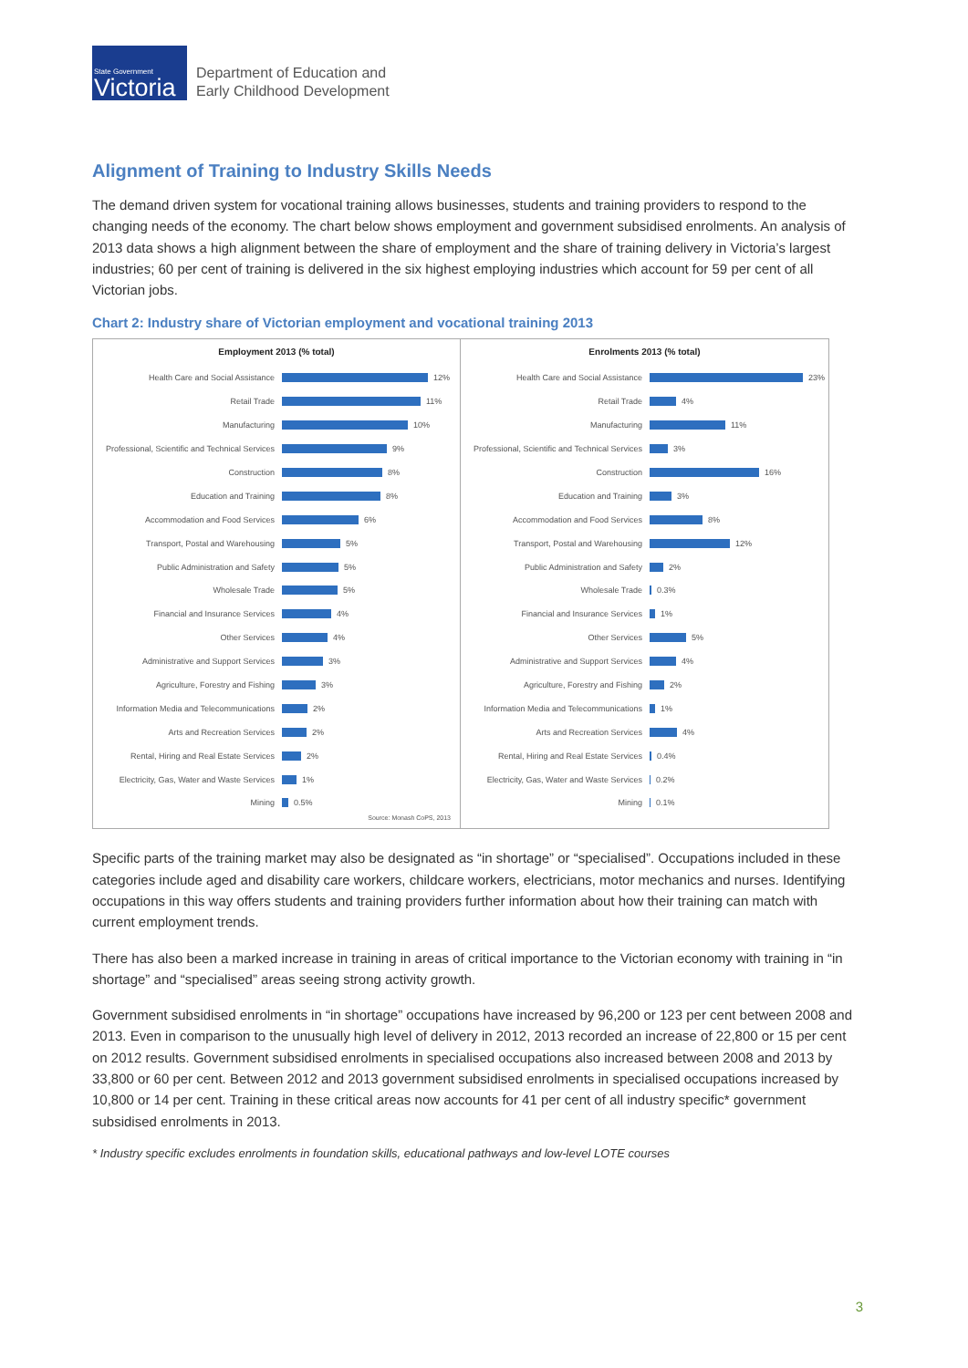State Government
Victoria
Department of Education and
Early Childhood Development
Alignment of Training to Industry Skills Needs
The demand driven system for vocational training allows businesses, students and training providers to respond to the changing needs of the economy. The chart below shows employment and government subsidised enrolments. An analysis of 2013 data shows a high alignment between the share of employment and the share of training delivery in Victoria’s largest industries; 60 per cent of training is delivered in the six highest employing industries which account for 59 per cent of all Victorian jobs.
Chart 2: Industry share of Victorian employment and vocational training 2013
Employment 2013 (% total)
Health Care and Social Assistance 12%
Retail Trade 11%
Manufacturing 10%
Professional, Scientific and Technical Services 9%
Construction 8%
Education and Training 8%
Accommodation and Food Services 6%
Transport, Postal and Warehousing 5%
Public Administration and Safety 5%
Wholesale Trade 5%
Financial and Insurance Services 4%
Other Services 4%
Administrative and Support Services 3%
Agriculture, Forestry and Fishing 3%
Information Media and Telecommunications 2%
Arts and Recreation Services 2%
Rental, Hiring and Real Estate Services 2%
Electricity, Gas, Water and Waste Services 1%
Mining 0.5%
Source: Monash CoPS, 2013
Enrolments 2013 (% total)
Health Care and Social Assistance 23%
Retail Trade 4%
Manufacturing 11%
Professional, Scientific and Technical Services 3%
Construction 16%
Education and Training 3%
Accommodation and Food Services 8%
Transport, Postal and Warehousing 12%
Public Administration and Safety 2%
Wholesale Trade 0.3%
Financial and Insurance Services 1%
Other Services 5%
Administrative and Support Services 4%
Agriculture, Forestry and Fishing 2%
Information Media and Telecommunications 1%
Arts and Recreation Services 4%
Rental, Hiring and Real Estate Services 0.4%
Electricity, Gas, Water and Waste Services 0.2%
Mining 0.1%
Specific parts of the training market may also be designated as “in shortage” or “specialised”. Occupations included in these categories include aged and disability care workers, childcare workers, electricians, motor mechanics and nurses. Identifying occupations in this way offers students and training providers further information about how their training can match with current employment trends.
There has also been a marked increase in training in areas of critical importance to the Victorian economy with training in “in shortage” and “specialised” areas seeing strong activity growth.
Government subsidised enrolments in “in shortage” occupations have increased by 96,200 or 123 per cent between 2008 and 2013. Even in comparison to the unusually high level of delivery in 2012, 2013 recorded an increase of 22,800 or 15 per cent on 2012 results. Government subsidised enrolments in specialised occupations also increased between 2008 and 2013 by 33,800 or 60 per cent. Between 2012 and 2013 government subsidised enrolments in specialised occupations increased by 10,800 or 14 per cent. Training in these critical areas now accounts for 41 per cent of all industry specific* government subsidised enrolments in 2013.
* Industry specific excludes enrolments in foundation skills, educational pathways and low-level LOTE courses
3